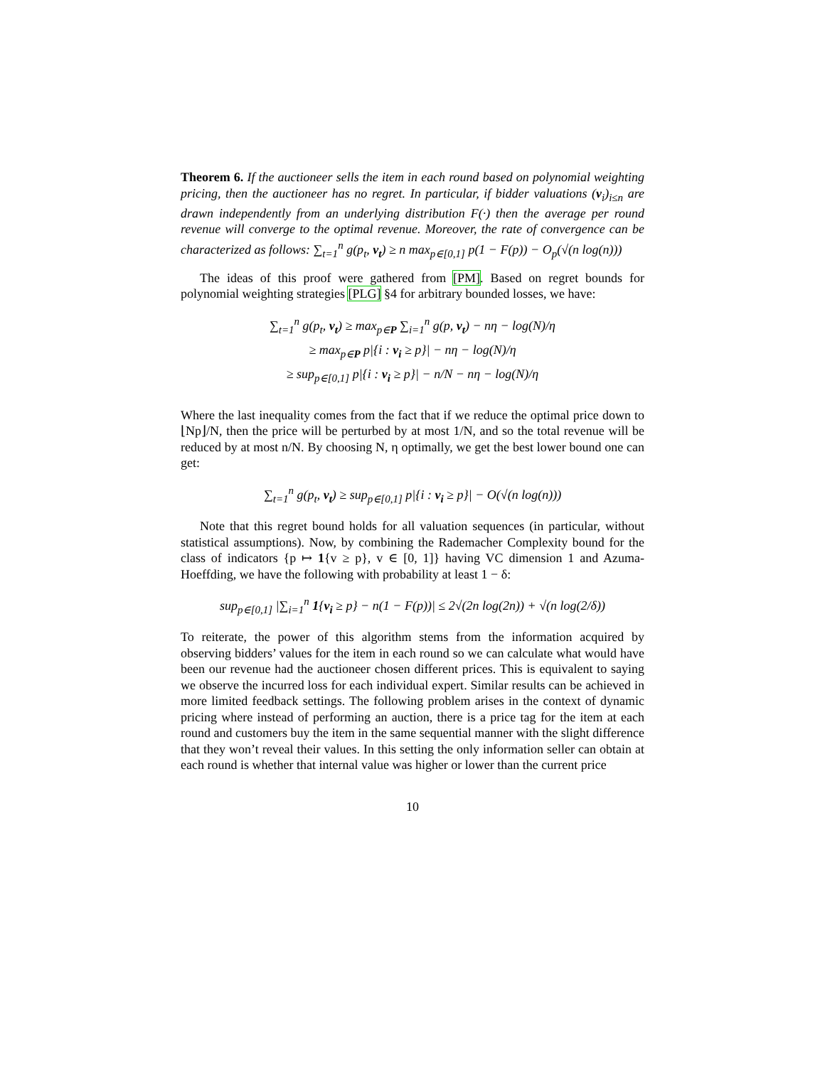Theorem 6. If the auctioneer sells the item in each round based on polynomial weighting pricing, then the auctioneer has no regret. In particular, if bidder valuations (v<sub>i</sub>)<sub>i≤n</sub> are drawn independently from an underlying distribution F(·) then the average per round revenue will converge to the optimal revenue. Moreover, the rate of convergence can be characterized as follows: ∑<sub>t=1</sub><sup>n</sup> g(p<sub>t</sub>, v<sub>t</sub>) ≥ n max<sub>p∈[0,1]</sub> p(1 − F(p)) − O<sub>p</sub>(√(n log(n)))
The ideas of this proof were gathered from [PM]. Based on regret bounds for polynomial weighting strategies [PLG] §4 for arbitrary bounded losses, we have:
∑<sub>t=1</sub><sup>n</sup> g(p<sub>t</sub>, v<sub>t</sub>) ≥ max<sub>p∈P</sub> ∑<sub>i=1</sub><sup>n</sup> g(p, v<sub>t</sub>) − nη − log(N)/η
≥ max<sub>p∈P</sub> p|{i : v<sub>i</sub> ≥ p}| − nη − log(N)/η
≥ sup<sub>p∈[0,1]</sub> p|{i : v<sub>i</sub> ≥ p}| − n/N − nη − log(N)/η
Where the last inequality comes from the fact that if we reduce the optimal price down to ⌊Np⌋/N, then the price will be perturbed by at most 1/N, and so the total revenue will be reduced by at most n/N. By choosing N, η optimally, we get the best lower bound one can get:
∑<sub>t=1</sub><sup>n</sup> g(p<sub>t</sub>, v<sub>t</sub>) ≥ sup<sub>p∈[0,1]</sub> p|{i : v<sub>i</sub> ≥ p}| − O(√(n log(n)))
Note that this regret bound holds for all valuation sequences (in particular, without statistical assumptions). Now, by combining the Rademacher Complexity bound for the class of indicators {p ↦ 1{v ≥ p}, v ∈ [0, 1]} having VC dimension 1 and Azuma-Hoeffding, we have the following with probability at least 1 − δ:
sup<sub>p∈[0,1]</sub> |∑<sub>i=1</sub><sup>n</sup> 1{v<sub>i</sub> ≥ p} − n(1 − F(p))| ≤ 2√(2n log(2n)) + √(n log(2/δ))
To reiterate, the power of this algorithm stems from the information acquired by observing bidders’ values for the item in each round so we can calculate what would have been our revenue had the auctioneer chosen different prices. This is equivalent to saying we observe the incurred loss for each individual expert. Similar results can be achieved in more limited feedback settings. The following problem arises in the context of dynamic pricing where instead of performing an auction, there is a price tag for the item at each round and customers buy the item in the same sequential manner with the slight difference that they won’t reveal their values. In this setting the only information seller can obtain at each round is whether that internal value was higher or lower than the current price
10